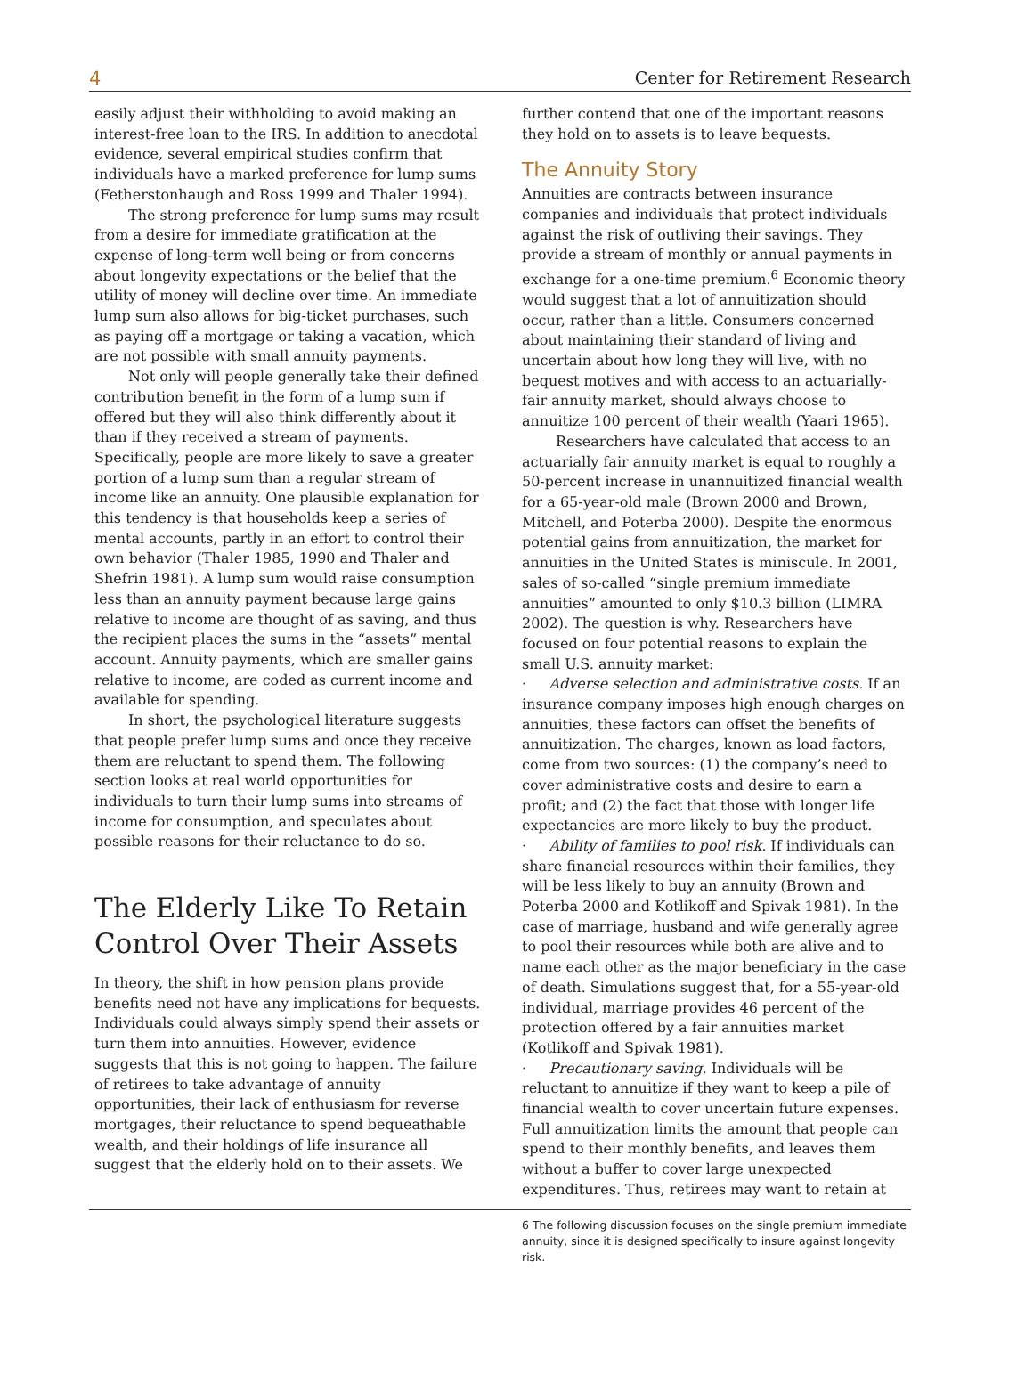4 Center for Retirement Research
easily adjust their withholding to avoid making an interest-free loan to the IRS. In addition to anecdotal evidence, several empirical studies confirm that individuals have a marked preference for lump sums (Fetherstonhaugh and Ross 1999 and Thaler 1994).
The strong preference for lump sums may result from a desire for immediate gratification at the expense of long-term well being or from concerns about longevity expectations or the belief that the utility of money will decline over time. An immediate lump sum also allows for big-ticket purchases, such as paying off a mortgage or taking a vacation, which are not possible with small annuity payments.
Not only will people generally take their defined contribution benefit in the form of a lump sum if offered but they will also think differently about it than if they received a stream of payments. Specifically, people are more likely to save a greater portion of a lump sum than a regular stream of income like an annuity. One plausible explanation for this tendency is that households keep a series of mental accounts, partly in an effort to control their own behavior (Thaler 1985, 1990 and Thaler and Shefrin 1981). A lump sum would raise consumption less than an annuity payment because large gains relative to income are thought of as saving, and thus the recipient places the sums in the “assets” mental account. Annuity payments, which are smaller gains relative to income, are coded as current income and available for spending.
In short, the psychological literature suggests that people prefer lump sums and once they receive them are reluctant to spend them. The following section looks at real world opportunities for individuals to turn their lump sums into streams of income for consumption, and speculates about possible reasons for their reluctance to do so.
The Elderly Like To Retain Control Over Their Assets
In theory, the shift in how pension plans provide benefits need not have any implications for bequests. Individuals could always simply spend their assets or turn them into annuities. However, evidence suggests that this is not going to happen. The failure of retirees to take advantage of annuity opportunities, their lack of enthusiasm for reverse mortgages, their reluctance to spend bequeathable wealth, and their holdings of life insurance all suggest that the elderly hold on to their assets. We
further contend that one of the important reasons they hold on to assets is to leave bequests.
The Annuity Story
Annuities are contracts between insurance companies and individuals that protect individuals against the risk of outliving their savings. They provide a stream of monthly or annual payments in exchange for a one-time premium.<sup>6</sup> Economic theory would suggest that a lot of annuitization should occur, rather than a little. Consumers concerned about maintaining their standard of living and uncertain about how long they will live, with no bequest motives and with access to an actuarially-fair annuity market, should always choose to annuitize 100 percent of their wealth (Yaari 1965).
Researchers have calculated that access to an actuarially fair annuity market is equal to roughly a 50-percent increase in unannuitized financial wealth for a 65-year-old male (Brown 2000 and Brown, Mitchell, and Poterba 2000). Despite the enormous potential gains from annuitization, the market for annuities in the United States is miniscule. In 2001, sales of so-called “single premium immediate annuities” amounted to only $10.3 billion (LIMRA 2002). The question is why. Researchers have focused on four potential reasons to explain the small U.S. annuity market:
· Adverse selection and administrative costs. If an insurance company imposes high enough charges on annuities, these factors can offset the benefits of annuitization. The charges, known as load factors, come from two sources: (1) the company’s need to cover administrative costs and desire to earn a profit; and (2) the fact that those with longer life expectancies are more likely to buy the product.
· Ability of families to pool risk. If individuals can share financial resources within their families, they will be less likely to buy an annuity (Brown and Poterba 2000 and Kotlikoff and Spivak 1981). In the case of marriage, husband and wife generally agree to pool their resources while both are alive and to name each other as the major beneficiary in the case of death. Simulations suggest that, for a 55-year-old individual, marriage provides 46 percent of the protection offered by a fair annuities market (Kotlikoff and Spivak 1981).
· Precautionary saving. Individuals will be reluctant to annuitize if they want to keep a pile of financial wealth to cover uncertain future expenses. Full annuitization limits the amount that people can spend to their monthly benefits, and leaves them without a buffer to cover large unexpected expenditures. Thus, retirees may want to retain at
6 The following discussion focuses on the single premium immediate annuity, since it is designed specifically to insure against longevity risk.